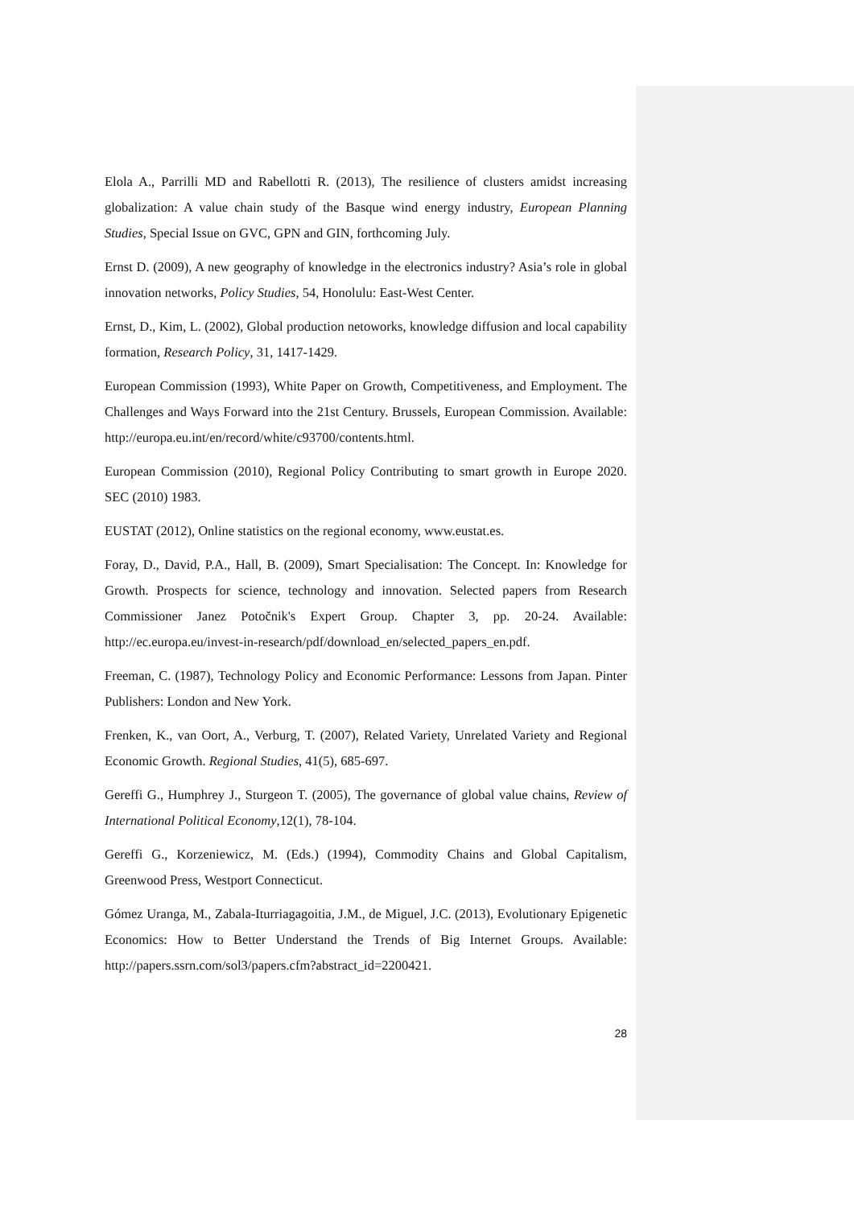Elola A., Parrilli MD and Rabellotti R. (2013), The resilience of clusters amidst increasing globalization: A value chain study of the Basque wind energy industry, European Planning Studies, Special Issue on GVC, GPN and GIN, forthcoming July.
Ernst D. (2009), A new geography of knowledge in the electronics industry? Asia’s role in global innovation networks, Policy Studies, 54, Honolulu: East-West Center.
Ernst, D., Kim, L. (2002), Global production netoworks, knowledge diffusion and local capability formation, Research Policy, 31, 1417-1429.
European Commission (1993), White Paper on Growth, Competitiveness, and Employment. The Challenges and Ways Forward into the 21st Century. Brussels, European Commission. Available: http://europa.eu.int/en/record/white/c93700/contents.html.
European Commission (2010), Regional Policy Contributing to smart growth in Europe 2020. SEC (2010) 1983.
EUSTAT (2012), Online statistics on the regional economy, www.eustat.es.
Foray, D., David, P.A., Hall, B. (2009), Smart Specialisation: The Concept. In: Knowledge for Growth. Prospects for science, technology and innovation. Selected papers from Research Commissioner Janez Potočnik's Expert Group. Chapter 3, pp. 20-24. Available: http://ec.europa.eu/invest-in-research/pdf/download_en/selected_papers_en.pdf.
Freeman, C. (1987), Technology Policy and Economic Performance: Lessons from Japan. Pinter Publishers: London and New York.
Frenken, K., van Oort, A., Verburg, T. (2007), Related Variety, Unrelated Variety and Regional Economic Growth. Regional Studies, 41(5), 685-697.
Gereffi G., Humphrey J., Sturgeon T. (2005), The governance of global value chains, Review of International Political Economy,12(1), 78-104.
Gereffi G., Korzeniewicz, M. (Eds.) (1994), Commodity Chains and Global Capitalism, Greenwood Press, Westport Connecticut.
Gómez Uranga, M., Zabala-Iturriagagoitia, J.M., de Miguel, J.C. (2013), Evolutionary Epigenetic Economics: How to Better Understand the Trends of Big Internet Groups. Available: http://papers.ssrn.com/sol3/papers.cfm?abstract_id=2200421.
28